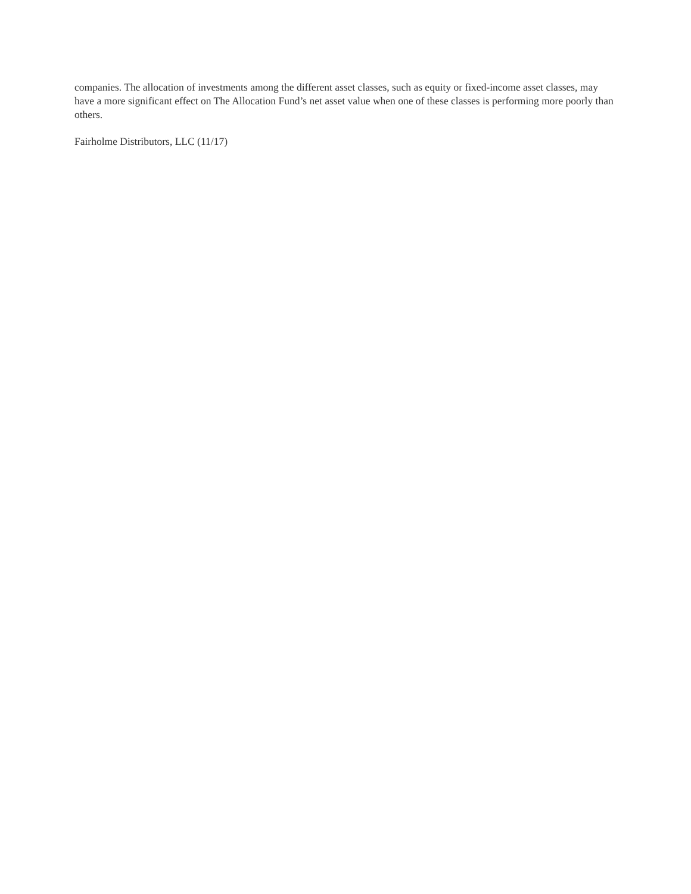companies. The allocation of investments among the different asset classes, such as equity or fixed-income asset classes, may have a more significant effect on The Allocation Fund’s net asset value when one of these classes is performing more poorly than others.
Fairholme Distributors, LLC (11/17)